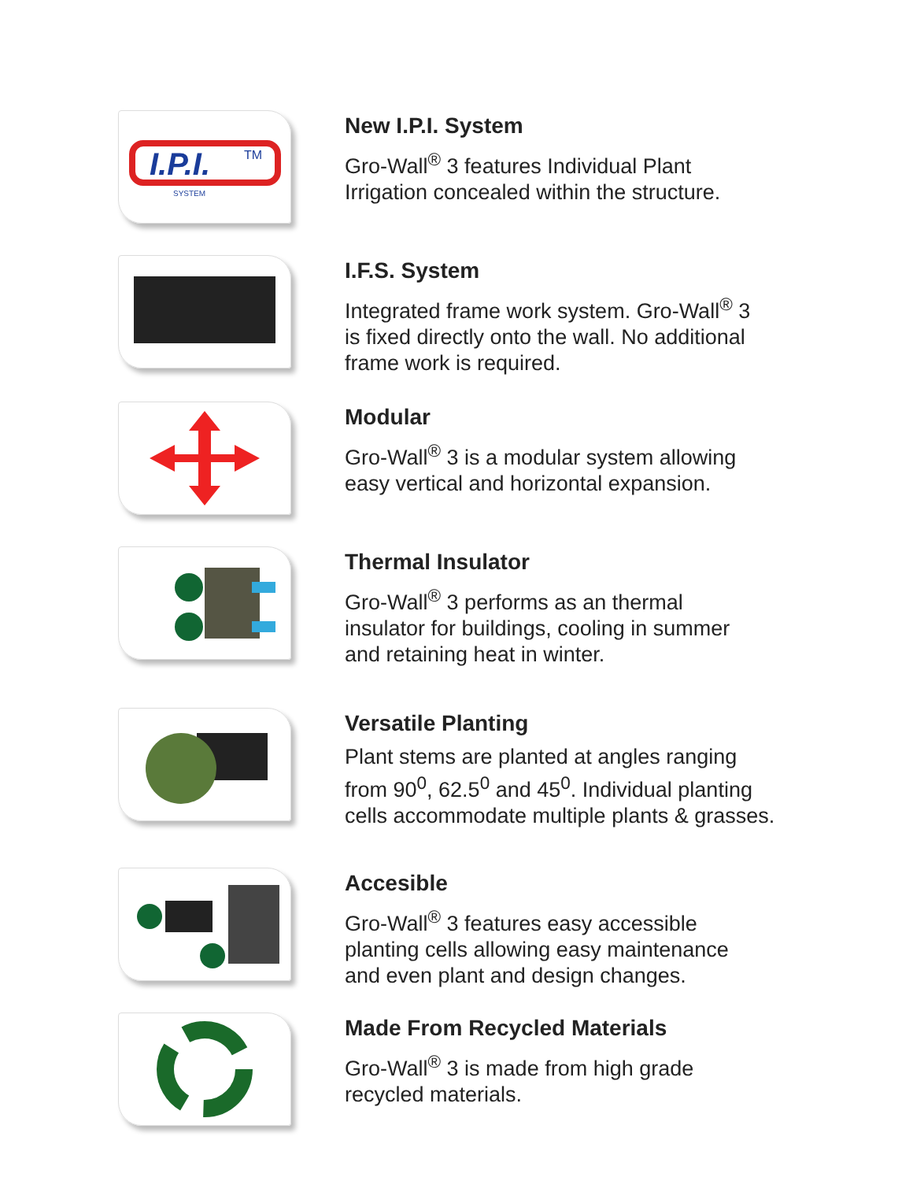I.P.I.
TM
SYSTEM
New I.P.I. System
Gro-Wall<sup>®</sup> 3 features Individual Plant
Irrigation concealed within the structure.
I.F.S. System
Integrated frame work system. Gro-Wall<sup>®</sup> 3
is fixed directly onto the wall. No additional
frame work is required.
Modular
Gro-Wall<sup>®</sup> 3 is a modular system allowing
easy vertical and horizontal expansion.
Thermal Insulator
Gro-Wall<sup>®</sup> 3 performs as an thermal
insulator for buildings, cooling in summer
and retaining heat in winter.
Versatile Planting
Plant stems are planted at angles ranging
from 90<sup>0</sup>, 62.5<sup>0</sup> and 45<sup>0</sup>. Individual planting
cells accommodate multiple plants & grasses.
Accesible
Gro-Wall<sup>®</sup> 3 features easy accessible
planting cells allowing easy maintenance
and even plant and design changes.
Made From Recycled Materials
Gro-Wall<sup>®</sup> 3 is made from high grade
recycled materials.